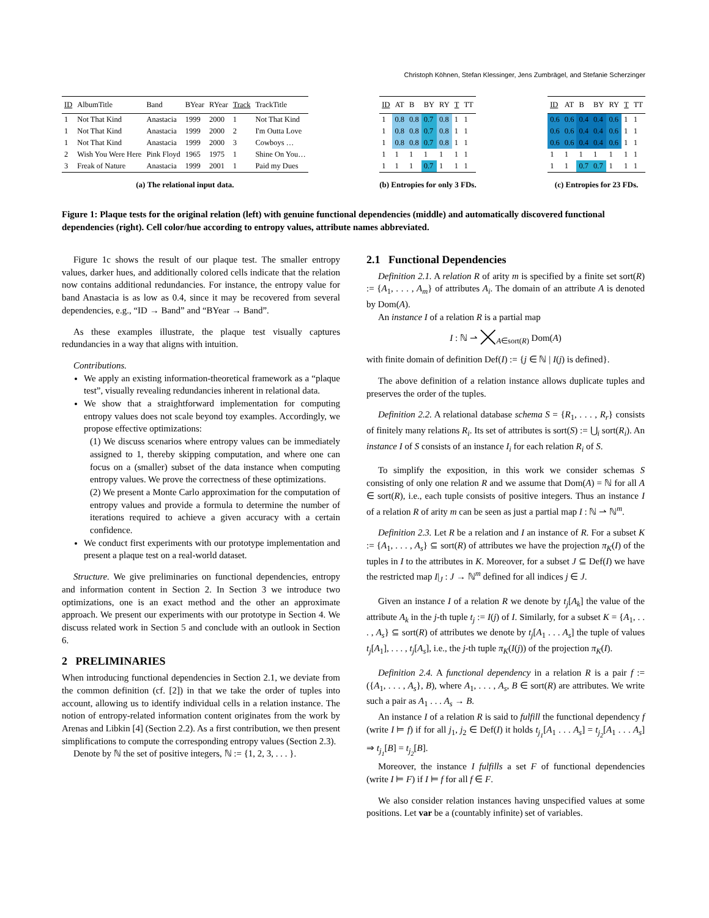Christoph Köhnen, Stefan Klessinger, Jens Zumbrägel, and Stefanie Scherzinger
| ID | AlbumTitle | Band | BYear | RYear | Track | TrackTitle |
| --- | --- | --- | --- | --- | --- | --- |
| 1 | Not That Kind | Anastacia | 1999 | 2000 | 1 | Not That Kind |
| 1 | Not That Kind | Anastacia | 1999 | 2000 | 2 | I'm Outta Love |
| 1 | Not That Kind | Anastacia | 1999 | 2000 | 3 | Cowboys … |
| 2 | Wish You Were Here | Pink Floyd | 1965 | 1975 | 1 | Shine On You… |
| 3 | Freak of Nature | Anastacia | 1999 | 2001 | 1 | Paid my Dues |
(a) The relational input data.
| ID | AT | B | BY | RY | T | TT |
| --- | --- | --- | --- | --- | --- | --- |
| 1 | 0.8 | 0.8 | 0.7 | 0.8 | 1 | 1 |
| 1 | 0.8 | 0.8 | 0.7 | 0.8 | 1 | 1 |
| 1 | 0.8 | 0.8 | 0.7 | 0.8 | 1 | 1 |
| 1 | 1 | 1 | 1 | 1 | 1 | 1 |
| 1 | 1 | 1 | 0.7 | 1 | 1 | 1 |
(b) Entropies for only 3 FDs.
| ID | AT | B | BY | RY | T | TT |
| --- | --- | --- | --- | --- | --- | --- |
| 0.6 | 0.6 | 0.4 | 0.4 | 0.6 | 1 | 1 |
| 0.6 | 0.6 | 0.4 | 0.4 | 0.6 | 1 | 1 |
| 0.6 | 0.6 | 0.4 | 0.4 | 0.6 | 1 | 1 |
| 1 | 1 | 1 | 1 | 1 | 1 | 1 |
| 1 | 1 | 0.7 | 0.7 | 1 | 1 | 1 |
(c) Entropies for 23 FDs.
Figure 1: Plaque tests for the original relation (left) with genuine functional dependencies (middle) and automatically discovered functional dependencies (right). Cell color/hue according to entropy values, attribute names abbreviated.
Figure 1c shows the result of our plaque test. The smaller entropy values, darker hues, and additionally colored cells indicate that the relation now contains additional redundancies. For instance, the entropy value for band Anastacia is as low as 0.4, since it may be recovered from several dependencies, e.g., “ID → Band” and “BYear → Band”.
As these examples illustrate, the plaque test visually captures redundancies in a way that aligns with intuition.
Contributions.
We apply an existing information-theoretical framework as a “plaque test”, visually revealing redundancies inherent in relational data.
We show that a straightforward implementation for computing entropy values does not scale beyond toy examples. Accordingly, we propose effective optimizations:
(1) We discuss scenarios where entropy values can be immediately assigned to 1, thereby skipping computation, and where one can focus on a (smaller) subset of the data instance when computing entropy values. We prove the correctness of these optimizations.
(2) We present a Monte Carlo approximation for the computation of entropy values and provide a formula to determine the number of iterations required to achieve a given accuracy with a certain confidence.
We conduct first experiments with our prototype implementation and present a plaque test on a real-world dataset.
Structure. We give preliminaries on functional dependencies, entropy and information content in Section 2. In Section 3 we introduce two optimizations, one is an exact method and the other an approximate approach. We present our experiments with our prototype in Section 4. We discuss related work in Section 5 and conclude with an outlook in Section 6.
2 PRELIMINARIES
When introducing functional dependencies in Section 2.1, we deviate from the common definition (cf. [2]) in that we take the order of tuples into account, allowing us to identify individual cells in a relation instance. The notion of entropy-related information content originates from the work by Arenas and Libkin [4] (Section 2.2). As a first contribution, we then present simplifications to compute the corresponding entropy values (Section 2.3).
Denote by ℕ the set of positive integers, ℕ := {1, 2, 3, . . . }.
2.1 Functional Dependencies
Definition 2.1. A relation R of arity m is specified by a finite set sort(R) := {A<sub>1</sub>, . . . , A<sub>m</sub>} of attributes A<sub>i</sub>. The domain of an attribute A is denoted by Dom(A).
An instance I of a relation R is a partial map
I : ℕ ⇀ ⨉<sub>A∈sort(R)</sub> Dom(A)
with finite domain of definition Def(I) := {j ∈ ℕ | I(j) is defined}.
The above definition of a relation instance allows duplicate tuples and preserves the order of the tuples.
Definition 2.2. A relational database schema S = {R<sub>1</sub>, . . . , R<sub>r</sub>} consists of finitely many relations R<sub>i</sub>. Its set of attributes is sort(S) := ⋃<sub>i</sub> sort(R<sub>i</sub>). An instance I of S consists of an instance I<sub>i</sub> for each relation R<sub>i</sub> of S.
To simplify the exposition, in this work we consider schemas S consisting of only one relation R and we assume that Dom(A) = ℕ for all A ∈ sort(R), i.e., each tuple consists of positive integers. Thus an instance I of a relation R of arity m can be seen as just a partial map I : ℕ ⇀ ℕ<sup>m</sup>.
Definition 2.3. Let R be a relation and I an instance of R. For a subset K := {A<sub>1</sub>, . . . , A<sub>s</sub>} ⊆ sort(R) of attributes we have the projection π<sub>K</sub>(I) of the tuples in I to the attributes in K. Moreover, for a subset J ⊆ Def(I) we have the restricted map I|<sub>J</sub> : J → ℕ<sup>m</sup> defined for all indices j ∈ J.
Given an instance I of a relation R we denote by t<sub>j</sub>[A<sub>k</sub>] the value of the attribute A<sub>k</sub> in the j-th tuple t<sub>j</sub> := I(j) of I. Similarly, for a subset K = {A<sub>1</sub>, . . . , A<sub>s</sub>} ⊆ sort(R) of attributes we denote by t<sub>j</sub>[A<sub>1</sub> . . . A<sub>s</sub>] the tuple of values t<sub>j</sub>[A<sub>1</sub>], . . . , t<sub>j</sub>[A<sub>s</sub>], i.e., the j-th tuple π<sub>K</sub>(I(j)) of the projection π<sub>K</sub>(I).
Definition 2.4. A functional dependency in a relation R is a pair f := ({A<sub>1</sub>, . . . , A<sub>s</sub>}, B), where A<sub>1</sub>, . . . , A<sub>s</sub>, B ∈ sort(R) are attributes. We write such a pair as A<sub>1</sub> . . . A<sub>s</sub> → B.
An instance I of a relation R is said to fulfill the functional dependency f (write I ⊨ f) if for all j<sub>1</sub>, j<sub>2</sub> ∈ Def(I) it holds t<sub>j<sub>1</sub></sub>[A<sub>1</sub> . . . A<sub>s</sub>] = t<sub>j<sub>2</sub></sub>[A<sub>1</sub> . . . A<sub>s</sub>] ⇒ t<sub>j<sub>1</sub></sub>[B] = t<sub>j<sub>2</sub></sub>[B].
Moreover, the instance I fulfills a set F of functional dependencies (write I ⊨ F) if I ⊨ f for all f ∈ F.
We also consider relation instances having unspecified values at some positions. Let var be a (countably infinite) set of variables.